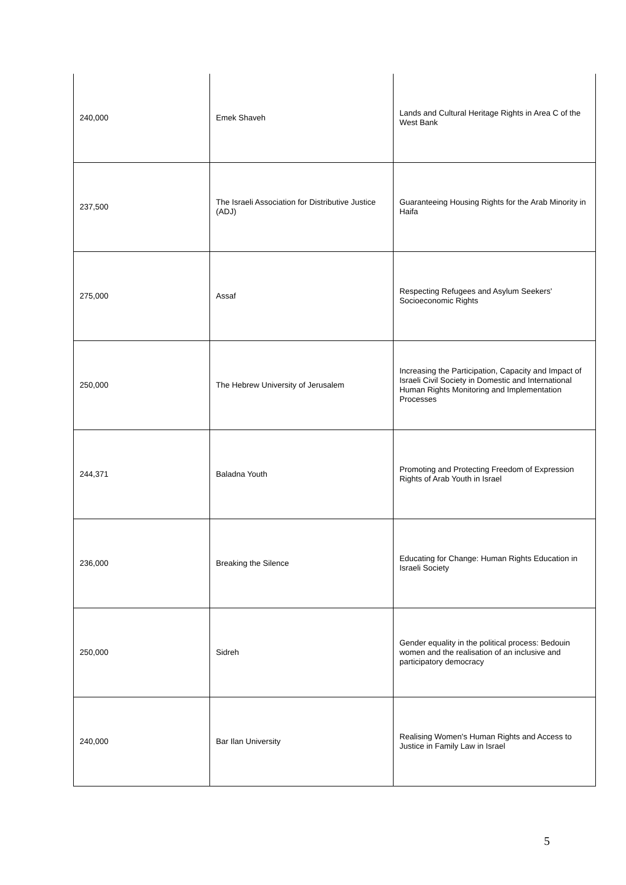| 240,000 | Emek Shaveh | Lands and Cultural Heritage Rights in Area C of the West Bank |
| 237,500 | The Israeli Association for Distributive Justice (ADJ) | Guaranteeing Housing Rights for the Arab Minority in Haifa |
| 275,000 | Assaf | Respecting Refugees and Asylum Seekers' Socioeconomic Rights |
| 250,000 | The Hebrew University of Jerusalem | Increasing the Participation, Capacity and Impact of Israeli Civil Society in Domestic and International Human Rights Monitoring and Implementation Processes |
| 244,371 | Baladna Youth | Promoting and Protecting Freedom of Expression Rights of Arab Youth in Israel |
| 236,000 | Breaking the Silence | Educating for Change: Human Rights Education in Israeli Society |
| 250,000 | Sidreh | Gender equality in the political process: Bedouin women and the realisation of an inclusive and participatory democracy |
| 240,000 | Bar Ilan University | Realising Women's Human Rights and Access to Justice in Family Law in Israel |
5